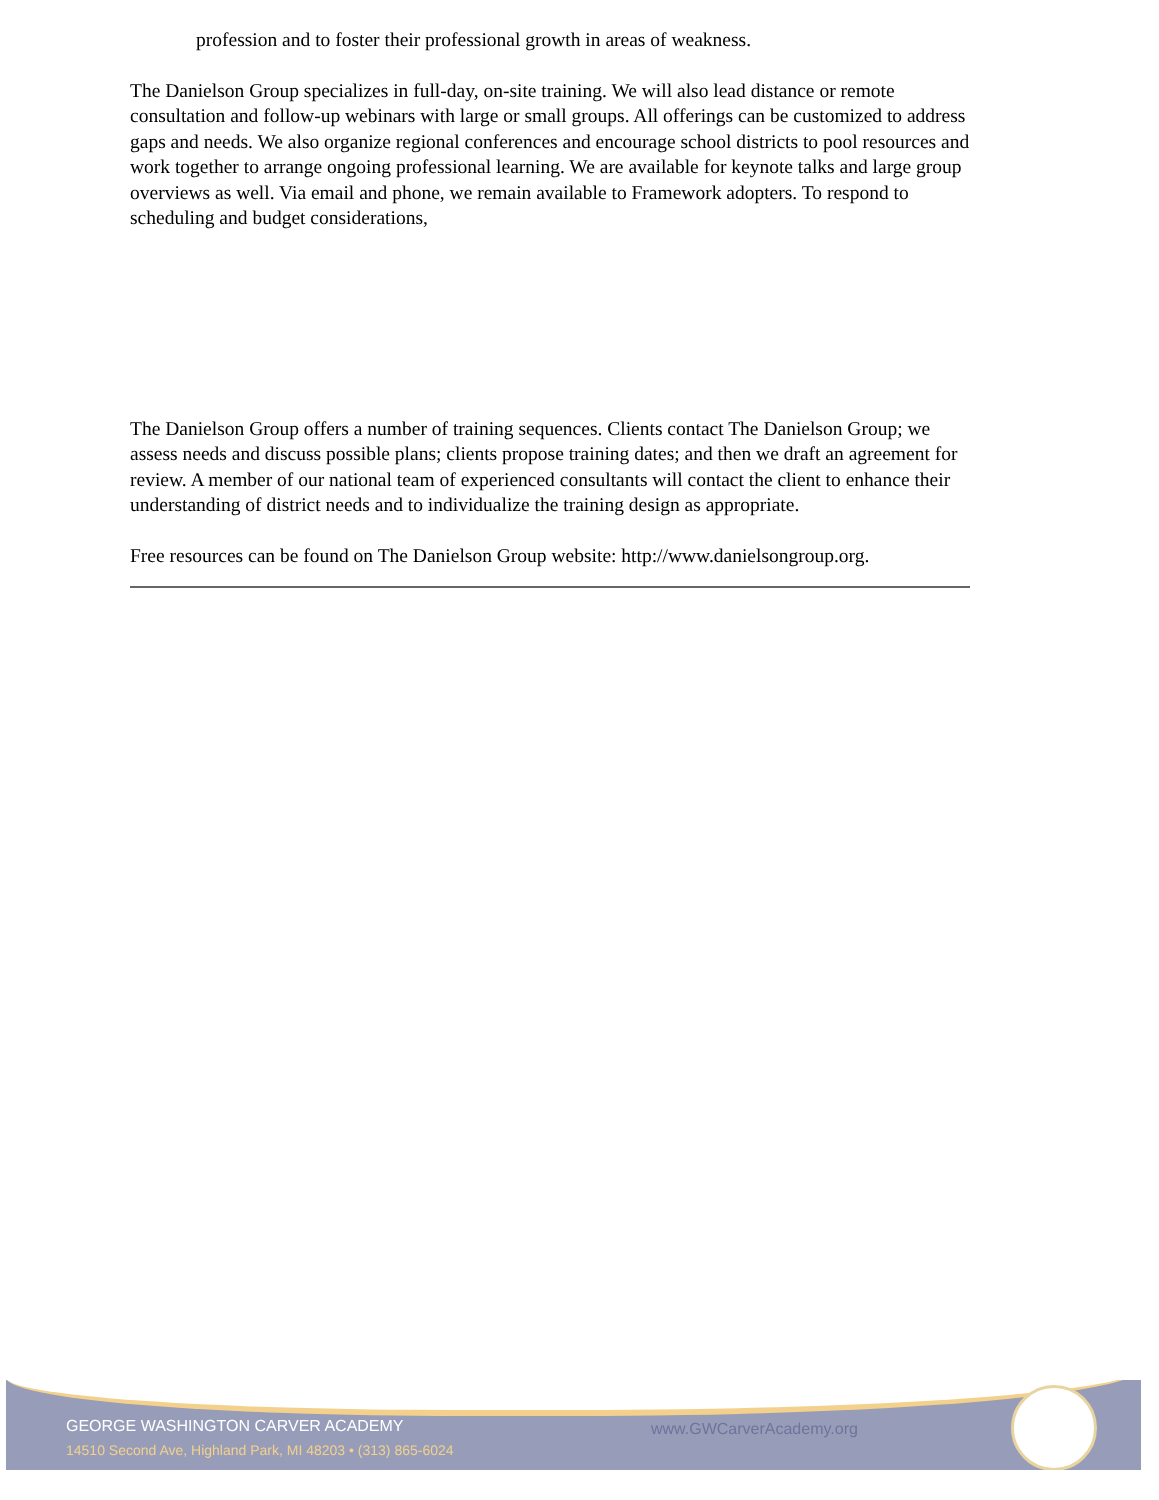profession and to foster their professional growth in areas of weakness.
The Danielson Group specializes in full-day, on-site training. We will also lead distance or remote consultation and follow-up webinars with large or small groups. All offerings can be customized to address gaps and needs. We also organize regional conferences and encourage school districts to pool resources and work together to arrange ongoing professional learning. We are available for keynote talks and large group overviews as well. Via email and phone, we remain available to Framework adopters. To respond to scheduling and budget considerations,
The Danielson Group offers a number of training sequences. Clients contact The Danielson Group; we assess needs and discuss possible plans; clients propose training dates; and then we draft an agreement for review. A member of our national team of experienced consultants will contact the client to enhance their understanding of district needs and to individualize the training design as appropriate.
Free resources can be found on The Danielson Group website: http://www.danielsongroup.org.
GEORGE WASHINGTON CARVER ACADEMY
14510 Second Ave, Highland Park, MI 48203 • (313) 865-6024
www.GWCarverAcademy.org